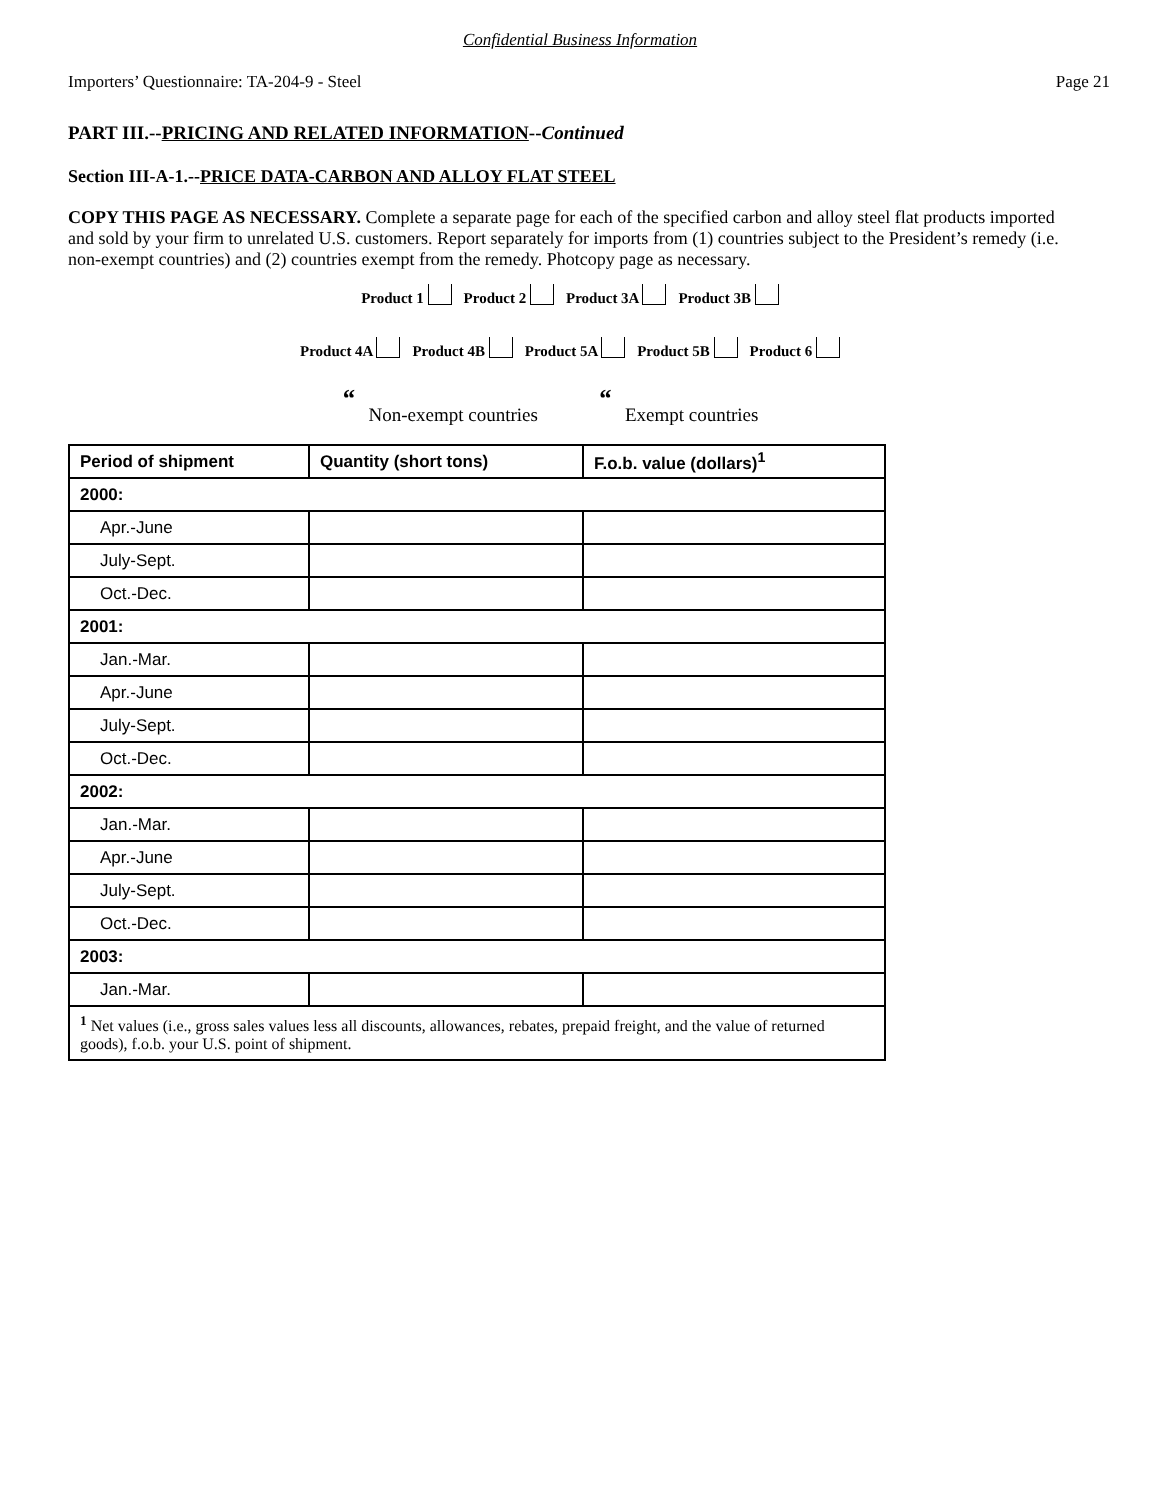Confidential Business Information
Importers’ Questionnaire: TA-204-9 - Steel Page 21
PART III.--PRICING AND RELATED INFORMATION--Continued
Section III-A-1.--PRICE DATA-CARBON AND ALLOY FLAT STEEL
COPY THIS PAGE AS NECESSARY. Complete a separate page for each of the specified carbon and alloy steel flat products imported and sold by your firm to unrelated U.S. customers. Report separately for imports from (1) countries subject to the President’s remedy (i.e. non-exempt countries) and (2) countries exempt from the remedy. Photcopy page as necessary.
Product 1 Product 2 Product 3A Product 3B
Product 4A Product 4B Product 5A Product 5B Product 6
“Non-exempt countries “Exempt countries
| Period of shipment | Quantity (short tons) | F.o.b. value (dollars)<sup>1</sup> |
| --- | --- | --- |
| 2000: | | |
| Apr.-June | | |
| July-Sept. | | |
| Oct.-Dec. | | |
| 2001: | | |
| Jan.-Mar. | | |
| Apr.-June | | |
| July-Sept. | | |
| Oct.-Dec. | | |
| 2002: | | |
| Jan.-Mar. | | |
| Apr.-June | | |
| July-Sept. | | |
| Oct.-Dec. | | |
| 2003: | | |
| Jan.-Mar. | | |
| <sup>1</sup> Net values (i.e., gross sales values less all discounts, allowances, rebates, prepaid freight, and the value of returned goods), f.o.b. your U.S. point of shipment. | | |